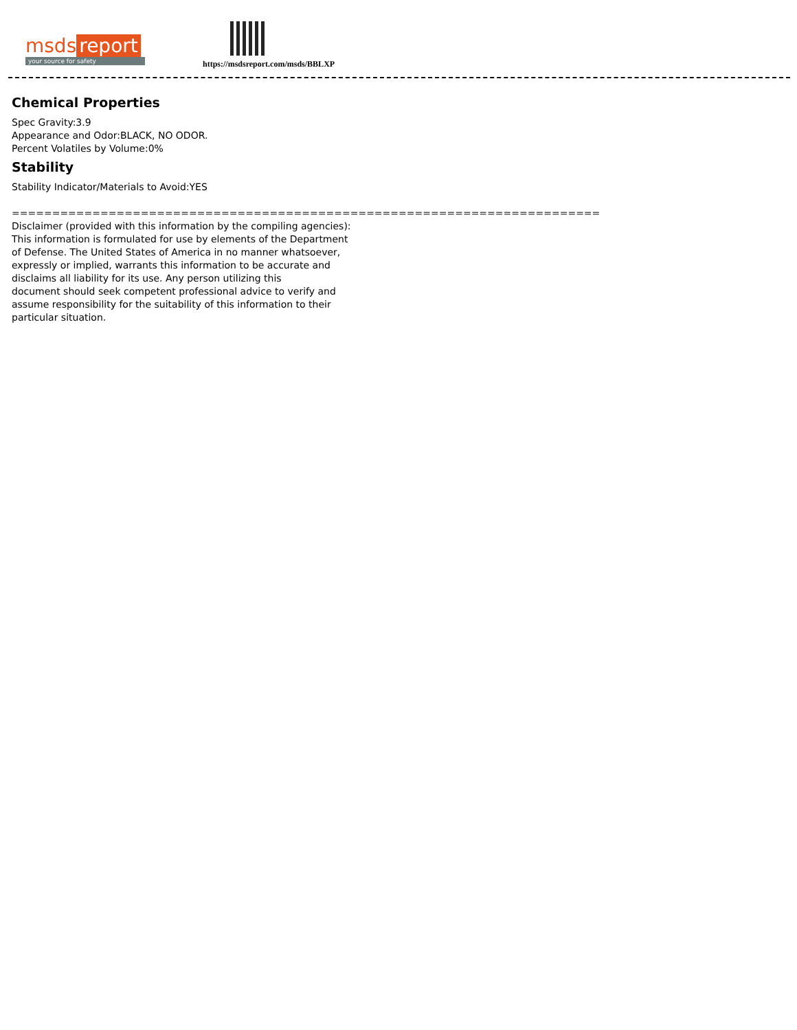msds report
your source for safety
https://msdsreport.com/msds/BBLXP
Chemical Properties
Spec Gravity:3.9
Appearance and Odor:BLACK, NO ODOR.
Percent Volatiles by Volume:0%
Stability
Stability Indicator/Materials to Avoid:YES
=========================================================================
Disclaimer (provided with this information by the compiling agencies):
This information is formulated for use by elements of the Department
of Defense. The United States of America in no manner whatsoever,
expressly or implied, warrants this information to be accurate and
disclaims all liability for its use. Any person utilizing this
document should seek competent professional advice to verify and
assume responsibility for the suitability of this information to their
particular situation.